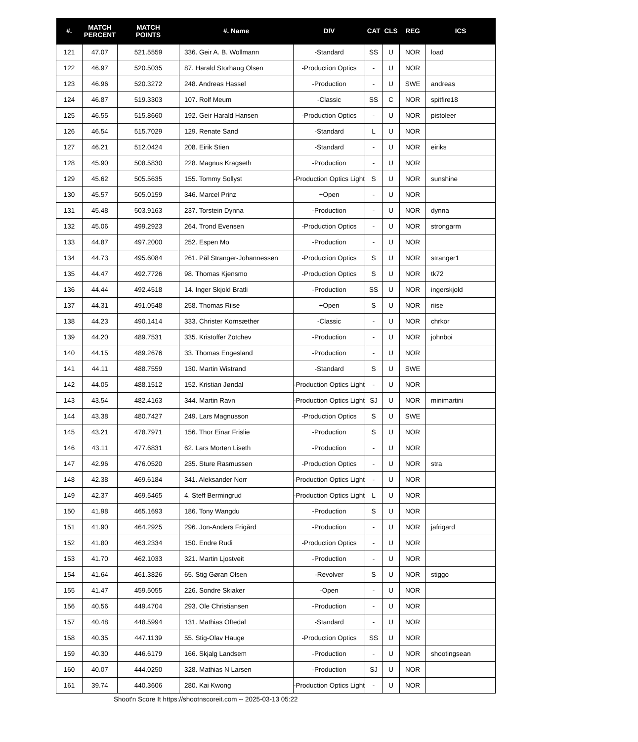| #. | MATCH PERCENT | MATCH POINTS | #. Name | DIV | CAT | CLS | REG | ICS |
| --- | --- | --- | --- | --- | --- | --- | --- | --- |
| 121 | 47.07 | 521.5559 | 336. Geir A. B. Wollmann | -Standard | SS | U | NOR | load |
| 122 | 46.97 | 520.5035 | 87. Harald Storhaug Olsen | -Production Optics | - | U | NOR | |
| 123 | 46.96 | 520.3272 | 248. Andreas Hassel | -Production | - | U | SWE | andreas |
| 124 | 46.87 | 519.3303 | 107. Rolf Meum | -Classic | SS | C | NOR | spitfire18 |
| 125 | 46.55 | 515.8660 | 192. Geir Harald Hansen | -Production Optics | - | U | NOR | pistoleer |
| 126 | 46.54 | 515.7029 | 129. Renate Sand | -Standard | L | U | NOR | |
| 127 | 46.21 | 512.0424 | 208. Eirik Stien | -Standard | - | U | NOR | eiriks |
| 128 | 45.90 | 508.5830 | 228. Magnus Kragseth | -Production | - | U | NOR | |
| 129 | 45.62 | 505.5635 | 155. Tommy Sollyst | -Production Optics Light | S | U | NOR | sunshine |
| 130 | 45.57 | 505.0159 | 346. Marcel Prinz | +Open | - | U | NOR | |
| 131 | 45.48 | 503.9163 | 237. Torstein Dynna | -Production | - | U | NOR | dynna |
| 132 | 45.06 | 499.2923 | 264. Trond Evensen | -Production Optics | - | U | NOR | strongarm |
| 133 | 44.87 | 497.2000 | 252. Espen Mo | -Production | - | U | NOR | |
| 134 | 44.73 | 495.6084 | 261. Pål Stranger-Johannessen | -Production Optics | S | U | NOR | stranger1 |
| 135 | 44.47 | 492.7726 | 98. Thomas Kjensmo | -Production Optics | S | U | NOR | tk72 |
| 136 | 44.44 | 492.4518 | 14. Inger Skjold Bratli | -Production | SS | U | NOR | ingerskjold |
| 137 | 44.31 | 491.0548 | 258. Thomas Riise | +Open | S | U | NOR | riise |
| 138 | 44.23 | 490.1414 | 333. Christer Kornsæther | -Classic | - | U | NOR | chrkor |
| 139 | 44.20 | 489.7531 | 335. Kristoffer Zotchev | -Production | - | U | NOR | johnboi |
| 140 | 44.15 | 489.2676 | 33. Thomas Engesland | -Production | - | U | NOR | |
| 141 | 44.11 | 488.7559 | 130. Martin Wistrand | -Standard | S | U | SWE | |
| 142 | 44.05 | 488.1512 | 152. Kristian Jøndal | -Production Optics Light | - | U | NOR | |
| 143 | 43.54 | 482.4163 | 344. Martin Ravn | -Production Optics Light | SJ | U | NOR | minimartini |
| 144 | 43.38 | 480.7427 | 249. Lars Magnusson | -Production Optics | S | U | SWE | |
| 145 | 43.21 | 478.7971 | 156. Thor Einar Frislie | -Production | S | U | NOR | |
| 146 | 43.11 | 477.6831 | 62. Lars Morten Liseth | -Production | - | U | NOR | |
| 147 | 42.96 | 476.0520 | 235. Sture Rasmussen | -Production Optics | - | U | NOR | stra |
| 148 | 42.38 | 469.6184 | 341. Aleksander Norr | -Production Optics Light | - | U | NOR | |
| 149 | 42.37 | 469.5465 | 4. Steff Bermingrud | -Production Optics Light | L | U | NOR | |
| 150 | 41.98 | 465.1693 | 186. Tony Wangdu | -Production | S | U | NOR | |
| 151 | 41.90 | 464.2925 | 296. Jon-Anders Frigård | -Production | - | U | NOR | jafrigard |
| 152 | 41.80 | 463.2334 | 150. Endre Rudi | -Production Optics | - | U | NOR | |
| 153 | 41.70 | 462.1033 | 321. Martin Ljostveit | -Production | - | U | NOR | |
| 154 | 41.64 | 461.3826 | 65. Stig Gøran Olsen | -Revolver | S | U | NOR | stiggo |
| 155 | 41.47 | 459.5055 | 226. Sondre Skiaker | -Open | - | U | NOR | |
| 156 | 40.56 | 449.4704 | 293. Ole Christiansen | -Production | - | U | NOR | |
| 157 | 40.48 | 448.5994 | 131. Mathias Oftedal | -Standard | - | U | NOR | |
| 158 | 40.35 | 447.1139 | 55. Stig-Olav Hauge | -Production Optics | SS | U | NOR | |
| 159 | 40.30 | 446.6179 | 166. Skjalg Landsem | -Production | - | U | NOR | shootingsean |
| 160 | 40.07 | 444.0250 | 328. Mathias N Larsen | -Production | SJ | U | NOR | |
| 161 | 39.74 | 440.3606 | 280. Kai Kwong | -Production Optics Light | - | U | NOR | |
Shoot'n Score It https://shootnscoreit.com -- 2025-03-13 05:22